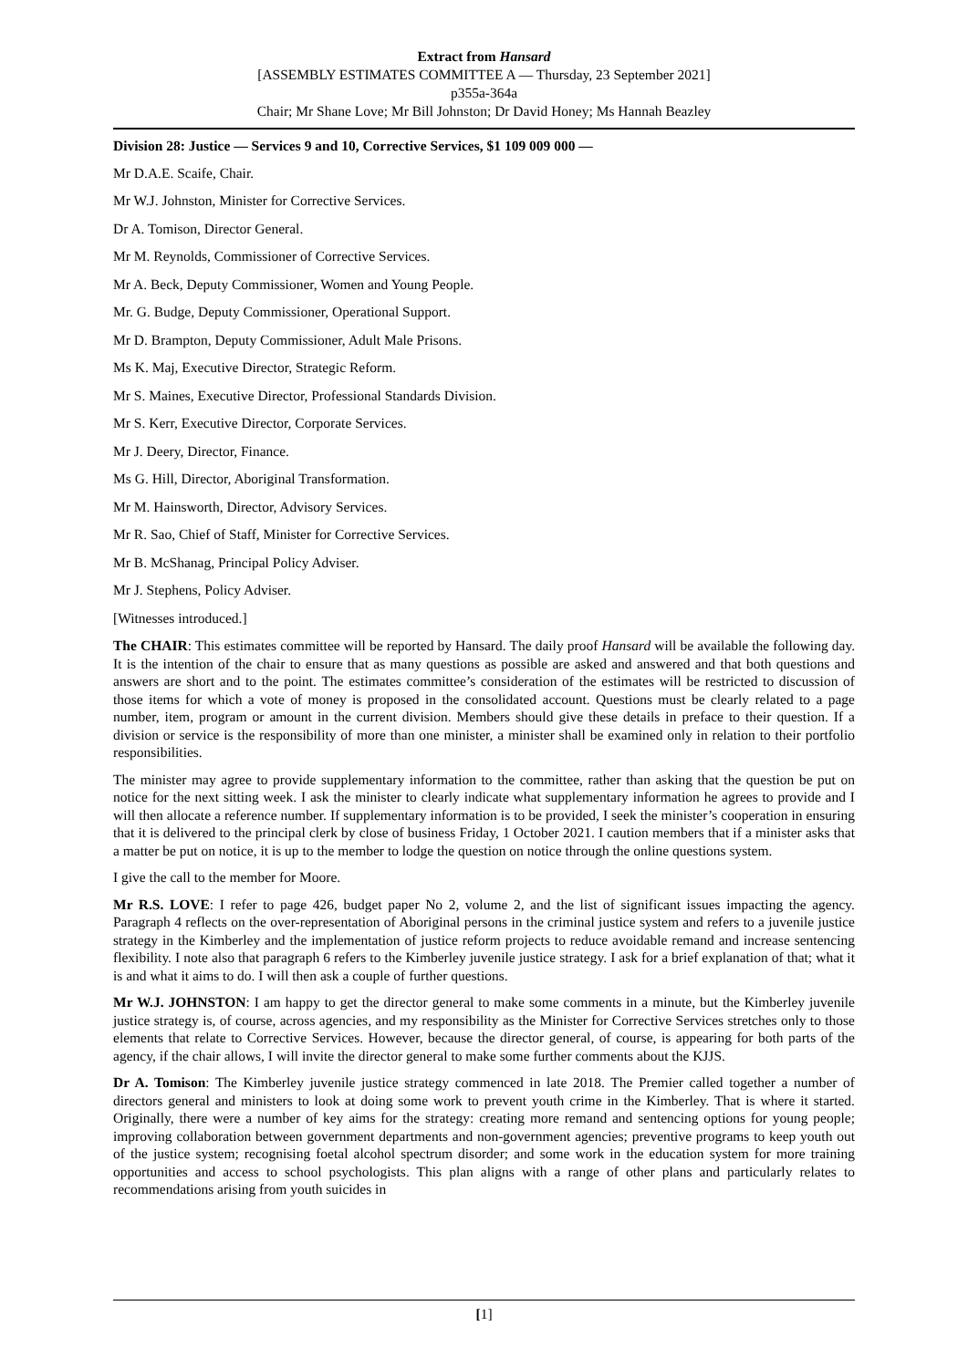Extract from Hansard
[ASSEMBLY ESTIMATES COMMITTEE A — Thursday, 23 September 2021]
p355a-364a
Chair; Mr Shane Love; Mr Bill Johnston; Dr David Honey; Ms Hannah Beazley
Division 28: Justice — Services 9 and 10, Corrective Services, $1 109 009 000 —
Mr D.A.E. Scaife, Chair.
Mr W.J. Johnston, Minister for Corrective Services.
Dr A. Tomison, Director General.
Mr M. Reynolds, Commissioner of Corrective Services.
Mr A. Beck, Deputy Commissioner, Women and Young People.
Mr. G. Budge, Deputy Commissioner, Operational Support.
Mr D. Brampton, Deputy Commissioner, Adult Male Prisons.
Ms K. Maj, Executive Director, Strategic Reform.
Mr S. Maines, Executive Director, Professional Standards Division.
Mr S. Kerr, Executive Director, Corporate Services.
Mr J. Deery, Director, Finance.
Ms G. Hill, Director, Aboriginal Transformation.
Mr M. Hainsworth, Director, Advisory Services.
Mr R. Sao, Chief of Staff, Minister for Corrective Services.
Mr B. McShanag, Principal Policy Adviser.
Mr J. Stephens, Policy Adviser.
[Witnesses introduced.]
The CHAIR: This estimates committee will be reported by Hansard. The daily proof Hansard will be available the following day. It is the intention of the chair to ensure that as many questions as possible are asked and answered and that both questions and answers are short and to the point. The estimates committee’s consideration of the estimates will be restricted to discussion of those items for which a vote of money is proposed in the consolidated account. Questions must be clearly related to a page number, item, program or amount in the current division. Members should give these details in preface to their question. If a division or service is the responsibility of more than one minister, a minister shall be examined only in relation to their portfolio responsibilities.
The minister may agree to provide supplementary information to the committee, rather than asking that the question be put on notice for the next sitting week. I ask the minister to clearly indicate what supplementary information he agrees to provide and I will then allocate a reference number. If supplementary information is to be provided, I seek the minister’s cooperation in ensuring that it is delivered to the principal clerk by close of business Friday, 1 October 2021. I caution members that if a minister asks that a matter be put on notice, it is up to the member to lodge the question on notice through the online questions system.
I give the call to the member for Moore.
Mr R.S. LOVE: I refer to page 426, budget paper No 2, volume 2, and the list of significant issues impacting the agency. Paragraph 4 reflects on the over-representation of Aboriginal persons in the criminal justice system and refers to a juvenile justice strategy in the Kimberley and the implementation of justice reform projects to reduce avoidable remand and increase sentencing flexibility. I note also that paragraph 6 refers to the Kimberley juvenile justice strategy. I ask for a brief explanation of that; what it is and what it aims to do. I will then ask a couple of further questions.
Mr W.J. JOHNSTON: I am happy to get the director general to make some comments in a minute, but the Kimberley juvenile justice strategy is, of course, across agencies, and my responsibility as the Minister for Corrective Services stretches only to those elements that relate to Corrective Services. However, because the director general, of course, is appearing for both parts of the agency, if the chair allows, I will invite the director general to make some further comments about the KJJS.
Dr A. Tomison: The Kimberley juvenile justice strategy commenced in late 2018. The Premier called together a number of directors general and ministers to look at doing some work to prevent youth crime in the Kimberley. That is where it started. Originally, there were a number of key aims for the strategy: creating more remand and sentencing options for young people; improving collaboration between government departments and non-government agencies; preventive programs to keep youth out of the justice system; recognising foetal alcohol spectrum disorder; and some work in the education system for more training opportunities and access to school psychologists. This plan aligns with a range of other plans and particularly relates to recommendations arising from youth suicides in
[1]